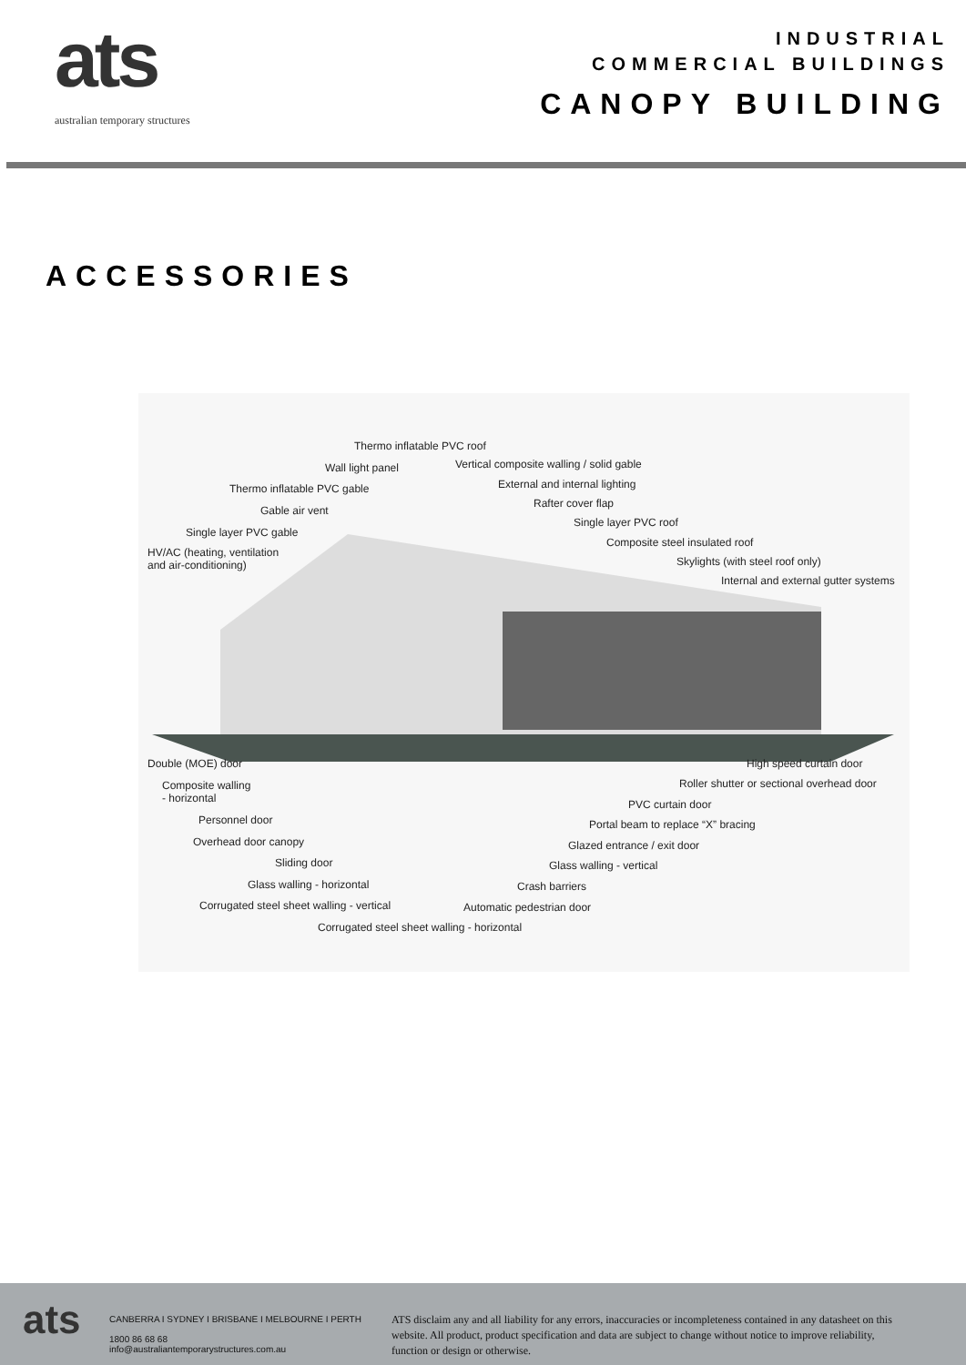ats
australian temporary structures
INDUSTRIAL
COMMERCIAL BUILDINGS
CANOPY BUILDING
ACCESSORIES
Thermo inflatable PVC roof
Wall light panel Vertical composite walling / solid gable
Thermo inflatable PVC gable External and internal lighting
Gable air vent
Rafter cover flap
Single layer PVC gable
Single layer PVC roof
HV/AC (heating, ventilation
and air-conditioning)
Composite steel insulated roof
Skylights (with steel roof only)
Internal and external gutter systems
Double (MOE) door High speed curtain door
Composite walling
- horizontal
Roller shutter or sectional overhead door
PVC curtain door
Personnel door Portal beam to replace “X” bracing
Overhead door canopy Glazed entrance / exit door
Sliding door Glass walling - vertical
Glass walling - horizontal Crash barriers
Corrugated steel sheet walling - vertical Automatic pedestrian door
Corrugated steel sheet walling - horizontal
ats
CANBERRA I SYDNEY I BRISBANE I MELBOURNE I PERTH
1800 86 68 68
info@australiantemporarystructures.com.au
ATS disclaim any and all liability for any errors, inaccuracies or incompleteness contained in any datasheet on this website. All product, product specification and data are subject to change without notice to improve reliability, function or design or otherwise.